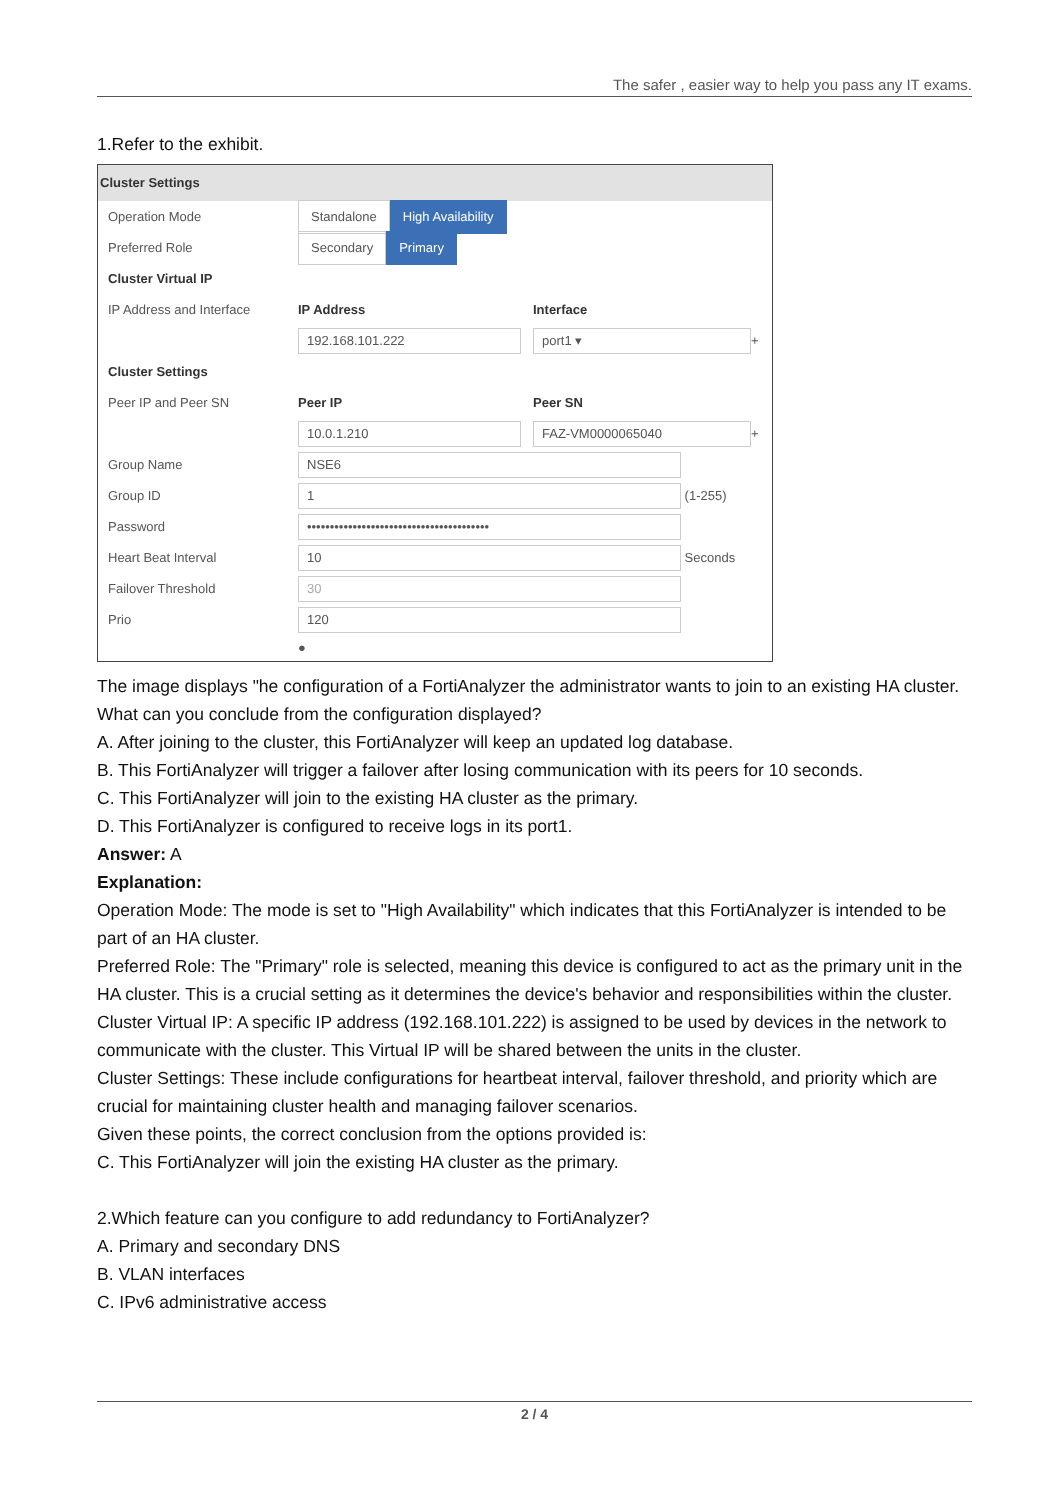The safer , easier way to help you pass any IT exams.
1.Refer to the exhibit.
Cluster Settings
Operation Mode Standalone High Availability
Preferred Role Secondary Primary
Cluster Virtual IP
IP Address and Interface IP Address Interface
192.168.101.222 port1 ▾
+
Cluster Settings
Peer IP and Peer SN Peer IP Peer SN
10.0.1.210 FAZ-VM0000065040
+
Group Name
NSE6
Group ID
1
(1-255)
Password
••••••••••••••••••••••••••••••••••••••••
Heart Beat Interval
10
Seconds
Failover Threshold
30
Prio
120
●
The image displays "he configuration of a FortiAnalyzer the administrator wants to join to an existing HA cluster.
What can you conclude from the configuration displayed?
A. After joining to the cluster, this FortiAnalyzer will keep an updated log database.
B. This FortiAnalyzer will trigger a failover after losing communication with its peers for 10 seconds.
C. This FortiAnalyzer will join to the existing HA cluster as the primary.
D. This FortiAnalyzer is configured to receive logs in its port1.
Answer: A
Explanation:
Operation Mode: The mode is set to "High Availability" which indicates that this FortiAnalyzer is intended to be part of an HA cluster.
Preferred Role: The "Primary" role is selected, meaning this device is configured to act as the primary unit in the HA cluster. This is a crucial setting as it determines the device's behavior and responsibilities within the cluster.
Cluster Virtual IP: A specific IP address (192.168.101.222) is assigned to be used by devices in the network to communicate with the cluster. This Virtual IP will be shared between the units in the cluster.
Cluster Settings: These include configurations for heartbeat interval, failover threshold, and priority which are crucial for maintaining cluster health and managing failover scenarios.
Given these points, the correct conclusion from the options provided is:
C. This FortiAnalyzer will join the existing HA cluster as the primary.
2.Which feature can you configure to add redundancy to FortiAnalyzer?
A. Primary and secondary DNS
B. VLAN interfaces
C. IPv6 administrative access
2 / 4